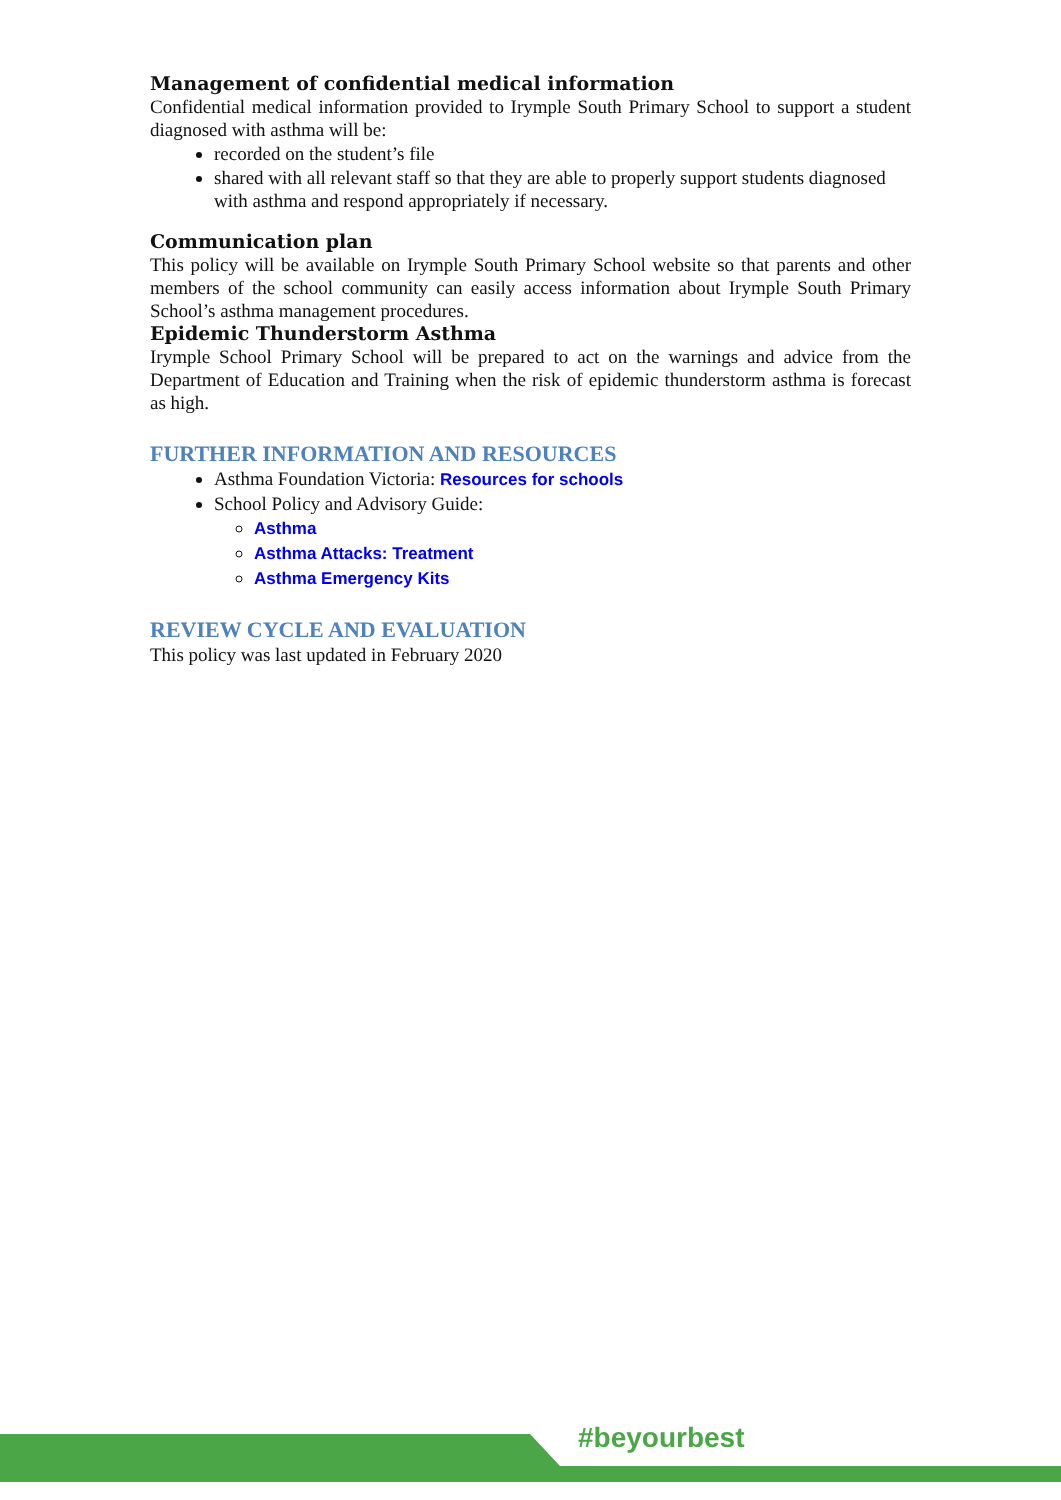Management of confidential medical information
Confidential medical information provided to Irymple South Primary School to support a student diagnosed with asthma will be:
recorded on the student’s file
shared with all relevant staff so that they are able to properly support students diagnosed with asthma and respond appropriately if necessary.
Communication plan
This policy will be available on Irymple South Primary School website so that parents and other members of the school community can easily access information about Irymple South Primary School’s asthma management procedures.
Epidemic Thunderstorm Asthma
Irymple School Primary School will be prepared to act on the warnings and advice from the Department of Education and Training when the risk of epidemic thunderstorm asthma is forecast as high.
FURTHER INFORMATION AND RESOURCES
Asthma Foundation Victoria: Resources for schools
School Policy and Advisory Guide:
Asthma
Asthma Attacks: Treatment
Asthma Emergency Kits
REVIEW CYCLE AND EVALUATION
This policy was last updated in February 2020
#beyourbest